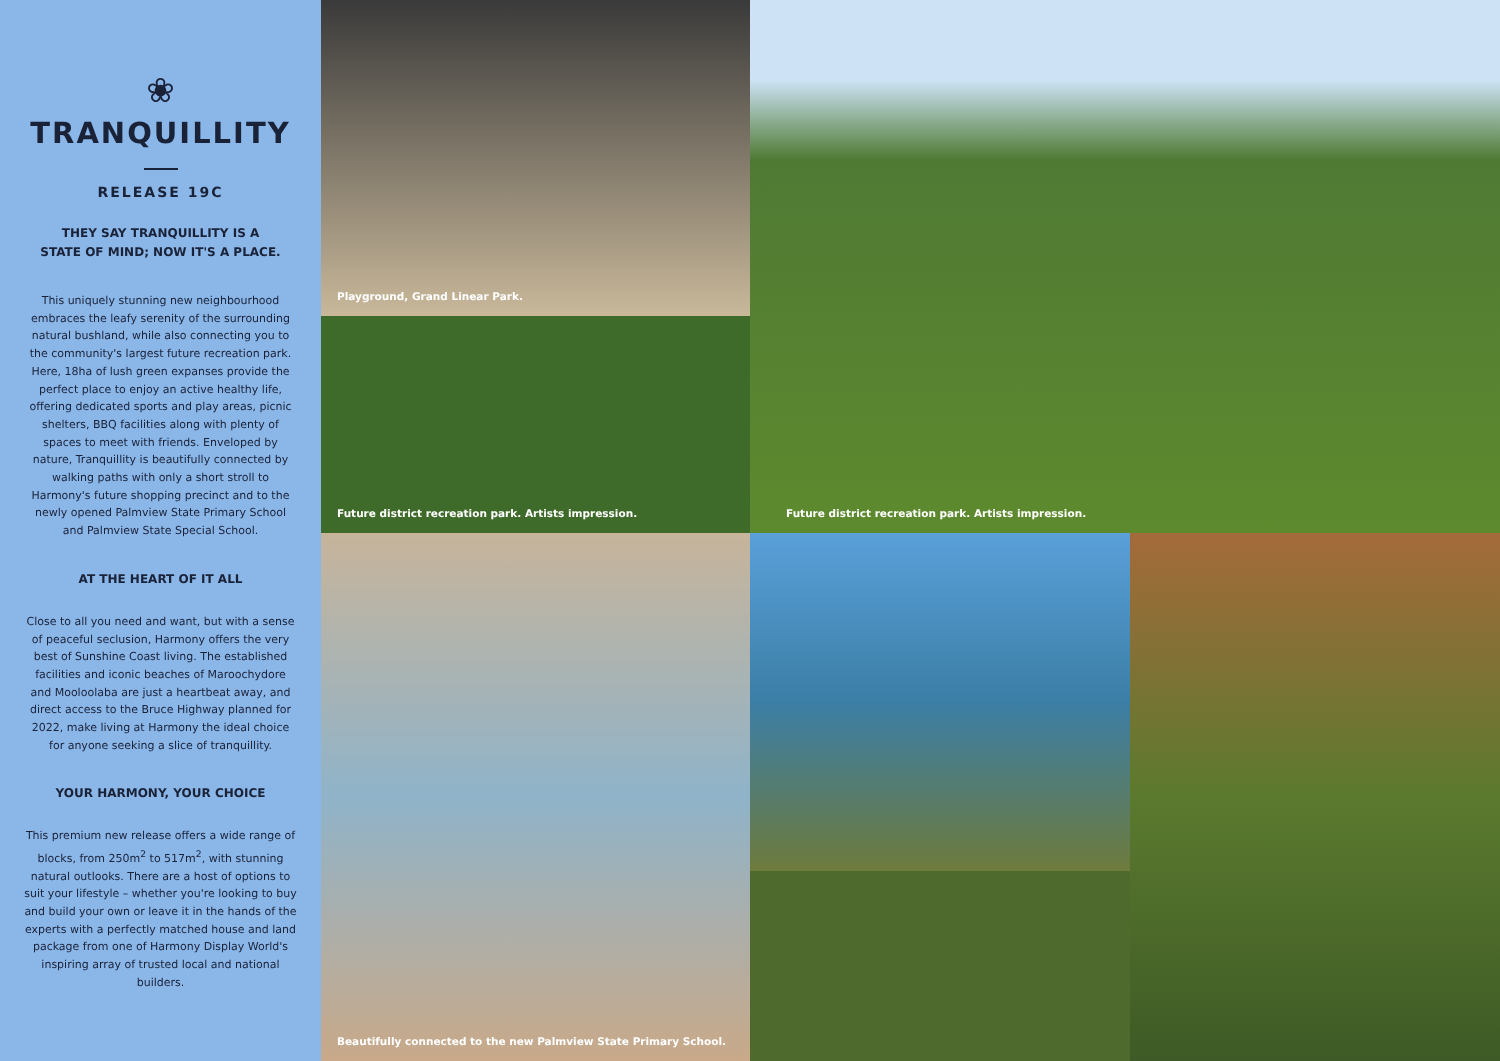❀
TRANQUILLITY
RELEASE 19C
THEY SAY TRANQUILLITY IS A
STATE OF MIND; NOW IT'S A PLACE.
This uniquely stunning new neighbourhood embraces the leafy serenity of the surrounding natural bushland, while also connecting you to the community's largest future recreation park. Here, 18ha of lush green expanses provide the perfect place to enjoy an active healthy life, offering dedicated sports and play areas, picnic shelters, BBQ facilities along with plenty of spaces to meet with friends. Enveloped by nature, Tranquillity is beautifully connected by walking paths with only a short stroll to Harmony's future shopping precinct and to the newly opened Palmview State Primary School and Palmview State Special School.
AT THE HEART OF IT ALL
Close to all you need and want, but with a sense of peaceful seclusion, Harmony offers the very best of Sunshine Coast living. The established facilities and iconic beaches of Maroochydore and Mooloolaba are just a heartbeat away, and direct access to the Bruce Highway planned for 2022, make living at Harmony the ideal choice for anyone seeking a slice of tranquillity.
YOUR HARMONY, YOUR CHOICE
This premium new release offers a wide range of blocks, from 250m<sup>2</sup> to 517m<sup>2</sup>, with stunning natural outlooks. There are a host of options to suit your lifestyle – whether you're looking to buy and build your own or leave it in the hands of the experts with a perfectly matched house and land package from one of Harmony Display World's inspiring array of trusted local and national builders.
Playground, Grand Linear Park.
Future district recreation park. Artists impression.
Future district recreation park. Artists impression.
Beautifully connected to the new Palmview State Primary School.